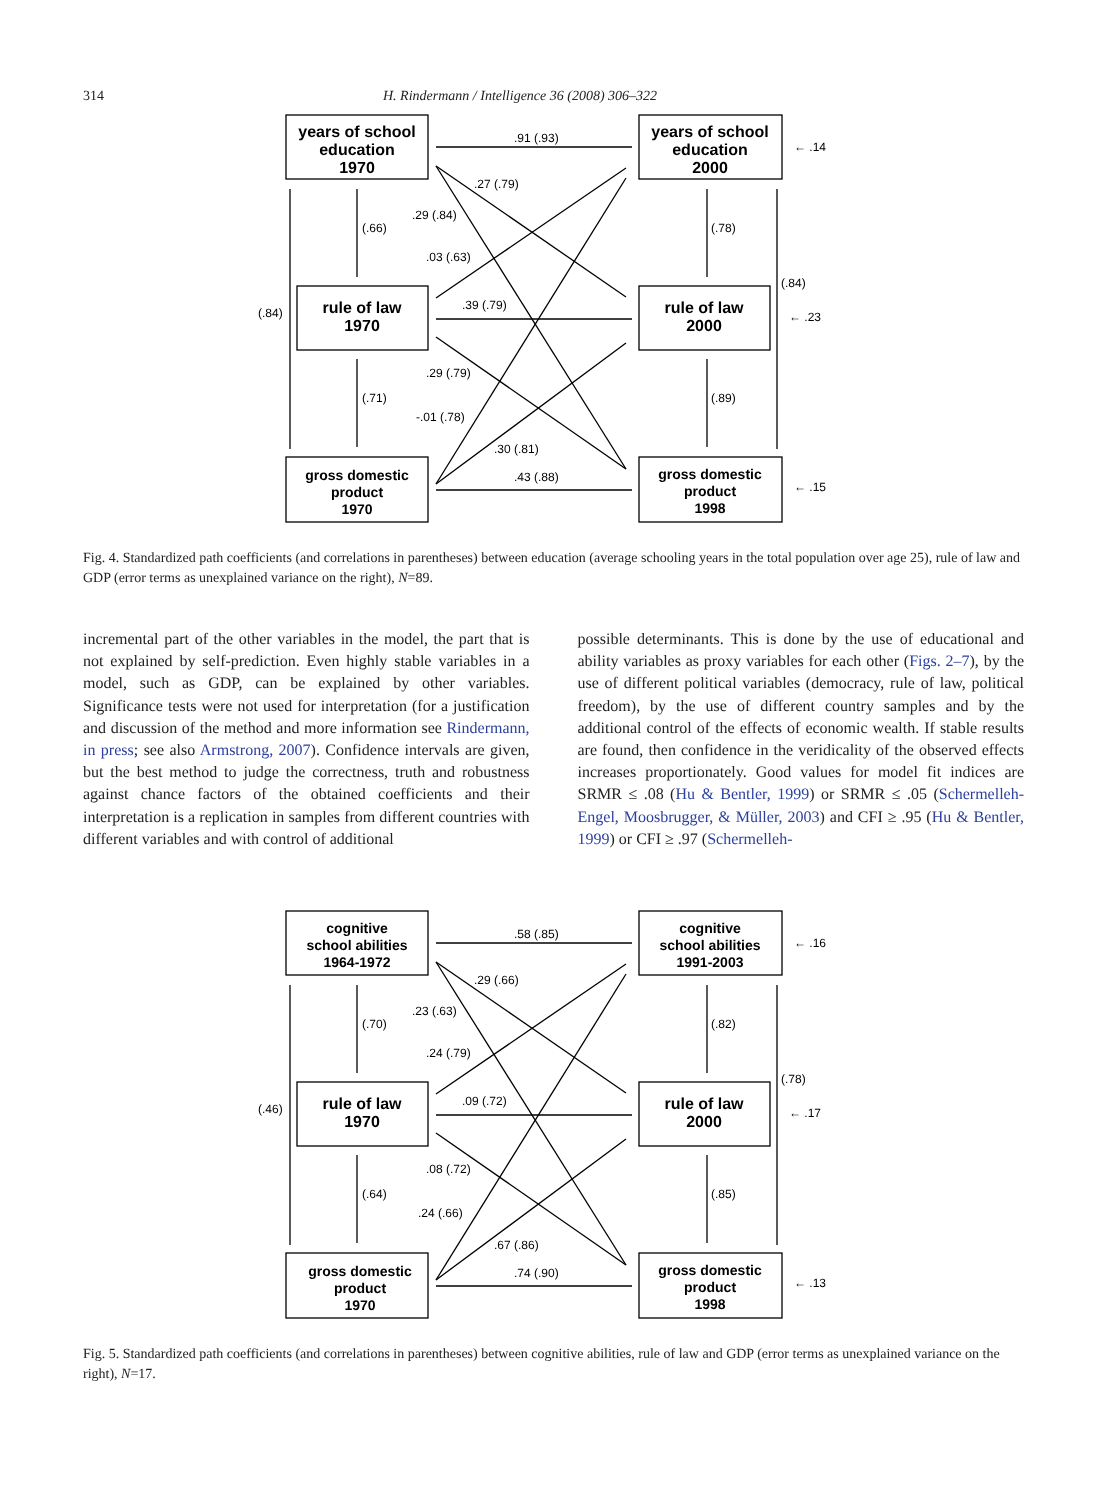314 H. Rindermann / Intelligence 36 (2008) 306–322
years of school
education
1970
rule of law
1970
gross domestic
product
1970
years of school
education
2000
rule of law
2000
gross domestic
product
1998
.91 (.93)
.27 (.79)
.29 (.84)
.03 (.63)
.39 (.79)
.29 (.79)
-.01 (.78)
.30 (.81)
.43 (.88)
(.66)
(.71)
(.84)
(.78)
(.89)
(.84)
← .14
← .23
← .15
Fig. 4. Standardized path coefficients (and correlations in parentheses) between education (average schooling years in the total population over age 25), rule of law and GDP (error terms as unexplained variance on the right), N=89.
incremental part of the other variables in the model, the part that is not explained by self-prediction. Even highly stable variables in a model, such as GDP, can be explained by other variables. Significance tests were not used for interpretation (for a justification and discussion of the method and more information see Rindermann, in press; see also Armstrong, 2007). Confidence intervals are given, but the best method to judge the correctness, truth and robustness against chance factors of the obtained coefficients and their interpretation is a replication in samples from different countries with different variables and with control of additional
possible determinants. This is done by the use of educational and ability variables as proxy variables for each other (Figs. 2–7), by the use of different political variables (democracy, rule of law, political freedom), by the use of different country samples and by the additional control of the effects of economic wealth. If stable results are found, then confidence in the veridicality of the observed effects increases proportionately. Good values for model fit indices are SRMR ≤ .08 (Hu & Bentler, 1999) or SRMR ≤ .05 (Schermelleh-Engel, Moosbrugger, & Müller, 2003) and CFI ≥ .95 (Hu & Bentler, 1999) or CFI ≥ .97 (Schermelleh-
cognitive
school abilities
1964-1972
rule of law
1970
gross domestic
product
1970
cognitive
school abilities
1991-2003
rule of law
2000
gross domestic
product
1998
.58 (.85)
.29 (.66)
.23 (.63)
.24 (.79)
.09 (.72)
.08 (.72)
.24 (.66)
.67 (.86)
.74 (.90)
(.70)
(.64)
(.46)
(.82)
(.85)
(.78)
← .16
← .17
← .13
Fig. 5. Standardized path coefficients (and correlations in parentheses) between cognitive abilities, rule of law and GDP (error terms as unexplained variance on the right), N=17.